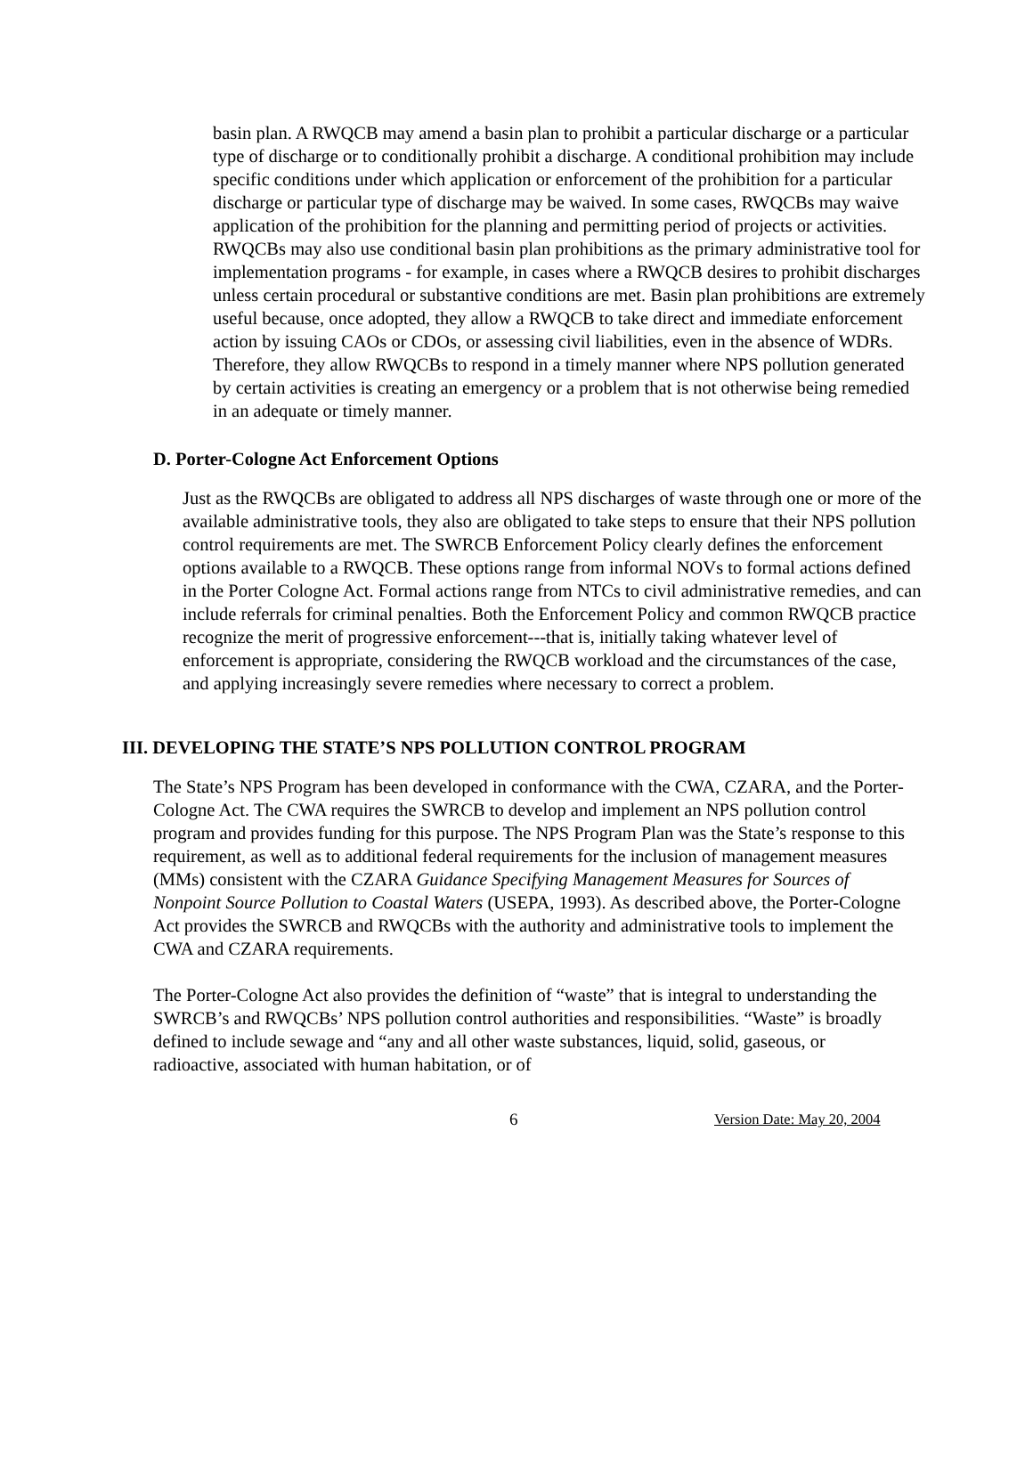basin plan. A RWQCB may amend a basin plan to prohibit a particular discharge or a particular type of discharge or to conditionally prohibit a discharge. A conditional prohibition may include specific conditions under which application or enforcement of the prohibition for a particular discharge or particular type of discharge may be waived. In some cases, RWQCBs may waive application of the prohibition for the planning and permitting period of projects or activities. RWQCBs may also use conditional basin plan prohibitions as the primary administrative tool for implementation programs - for example, in cases where a RWQCB desires to prohibit discharges unless certain procedural or substantive conditions are met. Basin plan prohibitions are extremely useful because, once adopted, they allow a RWQCB to take direct and immediate enforcement action by issuing CAOs or CDOs, or assessing civil liabilities, even in the absence of WDRs. Therefore, they allow RWQCBs to respond in a timely manner where NPS pollution generated by certain activities is creating an emergency or a problem that is not otherwise being remedied in an adequate or timely manner.
D. Porter-Cologne Act Enforcement Options
Just as the RWQCBs are obligated to address all NPS discharges of waste through one or more of the available administrative tools, they also are obligated to take steps to ensure that their NPS pollution control requirements are met. The SWRCB Enforcement Policy clearly defines the enforcement options available to a RWQCB. These options range from informal NOVs to formal actions defined in the Porter Cologne Act. Formal actions range from NTCs to civil administrative remedies, and can include referrals for criminal penalties. Both the Enforcement Policy and common RWQCB practice recognize the merit of progressive enforcement---that is, initially taking whatever level of enforcement is appropriate, considering the RWQCB workload and the circumstances of the case, and applying increasingly severe remedies where necessary to correct a problem.
III. DEVELOPING THE STATE’S NPS POLLUTION CONTROL PROGRAM
The State’s NPS Program has been developed in conformance with the CWA, CZARA, and the Porter-Cologne Act. The CWA requires the SWRCB to develop and implement an NPS pollution control program and provides funding for this purpose. The NPS Program Plan was the State’s response to this requirement, as well as to additional federal requirements for the inclusion of management measures (MMs) consistent with the CZARA Guidance Specifying Management Measures for Sources of Nonpoint Source Pollution to Coastal Waters (USEPA, 1993). As described above, the Porter-Cologne Act provides the SWRCB and RWQCBs with the authority and administrative tools to implement the CWA and CZARA requirements.
The Porter-Cologne Act also provides the definition of “waste” that is integral to understanding the SWRCB’s and RWQCBs’ NPS pollution control authorities and responsibilities. “Waste” is broadly defined to include sewage and “any and all other waste substances, liquid, solid, gaseous, or radioactive, associated with human habitation, or of
6 Version Date: May 20, 2004